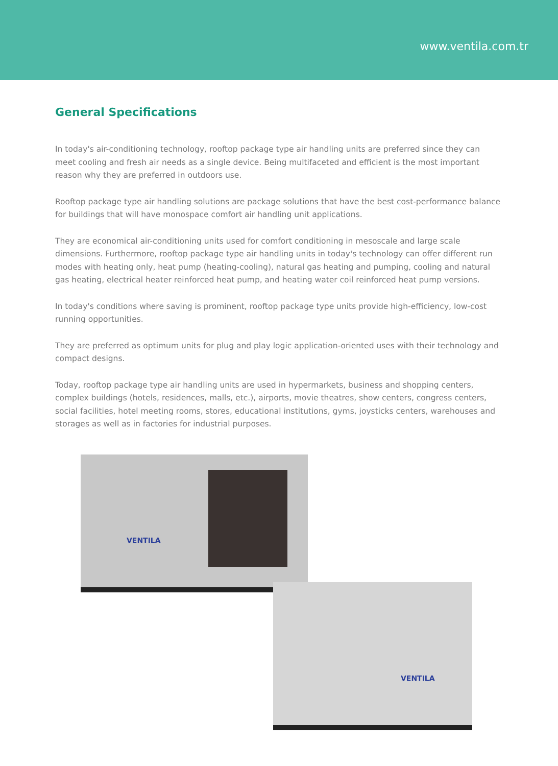www.ventila.com.tr
General Specifications
In today's air-conditioning technology, rooftop package type air handling units are preferred since they can meet cooling and fresh air needs as a single device. Being multifaceted and efficient is the most important reason why they are preferred in outdoors use.
Rooftop package type air handling solutions are package solutions that have the best cost-performance balance for buildings that will have monospace comfort air handling unit applications.
They are economical air-conditioning units used for comfort conditioning in mesoscale and large scale dimensions. Furthermore, rooftop package type air handling units in today's technology can offer different run modes with heating only, heat pump (heating-cooling), natural gas heating and pumping, cooling and natural gas heating, electrical heater reinforced heat pump, and heating water coil reinforced heat pump versions.
In today's conditions where saving is prominent, rooftop package type units provide high-efficiency, low-cost running opportunities.
They are preferred as optimum units for plug and play logic application-oriented uses with their technology and compact designs.
Today, rooftop package type air handling units are used in hypermarkets, business and shopping centers, complex buildings (hotels, residences, malls, etc.), airports, movie theatres, show centers, congress centers, social facilities, hotel meeting rooms, stores, educational institutions, gyms, joysticks centers, warehouses and storages as well as in factories for industrial purposes.
VENTILA
VENTILA